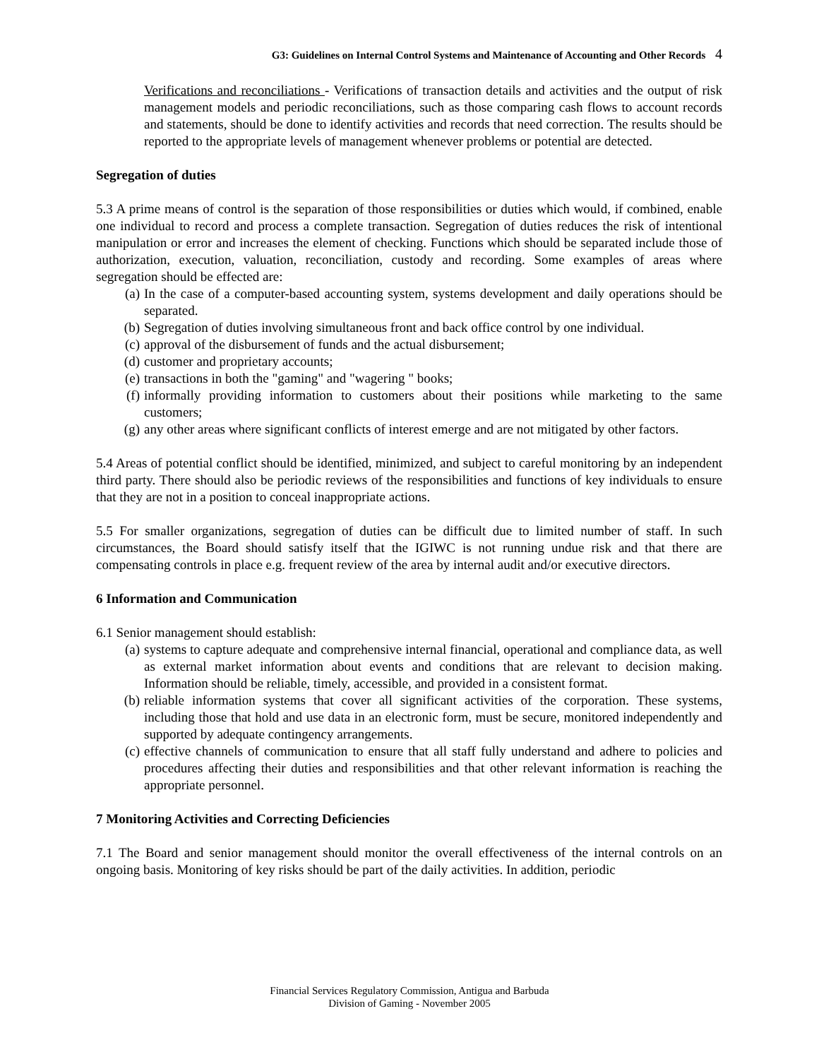G3: Guidelines on Internal Control Systems and Maintenance of Accounting and Other Records 4
Verifications and reconciliations - Verifications of transaction details and activities and the output of risk management models and periodic reconciliations, such as those comparing cash flows to account records and statements, should be done to identify activities and records that need correction. The results should be reported to the appropriate levels of management whenever problems or potential are detected.
Segregation of duties
5.3 A prime means of control is the separation of those responsibilities or duties which would, if combined, enable one individual to record and process a complete transaction. Segregation of duties reduces the risk of intentional manipulation or error and increases the element of checking. Functions which should be separated include those of authorization, execution, valuation, reconciliation, custody and recording. Some examples of areas where segregation should be effected are:
(a) In the case of a computer-based accounting system, systems development and daily operations should be separated.
(b) Segregation of duties involving simultaneous front and back office control by one individual.
(c) approval of the disbursement of funds and the actual disbursement;
(d) customer and proprietary accounts;
(e) transactions in both the "gaming" and "wagering " books;
(f) informally providing information to customers about their positions while marketing to the same customers;
(g) any other areas where significant conflicts of interest emerge and are not mitigated by other factors.
5.4 Areas of potential conflict should be identified, minimized, and subject to careful monitoring by an independent third party. There should also be periodic reviews of the responsibilities and functions of key individuals to ensure that they are not in a position to conceal inappropriate actions.
5.5 For smaller organizations, segregation of duties can be difficult due to limited number of staff. In such circumstances, the Board should satisfy itself that the IGIWC is not running undue risk and that there are compensating controls in place e.g. frequent review of the area by internal audit and/or executive directors.
6 Information and Communication
6.1 Senior management should establish:
(a) systems to capture adequate and comprehensive internal financial, operational and compliance data, as well as external market information about events and conditions that are relevant to decision making. Information should be reliable, timely, accessible, and provided in a consistent format.
(b) reliable information systems that cover all significant activities of the corporation. These systems, including those that hold and use data in an electronic form, must be secure, monitored independently and supported by adequate contingency arrangements.
(c) effective channels of communication to ensure that all staff fully understand and adhere to policies and procedures affecting their duties and responsibilities and that other relevant information is reaching the appropriate personnel.
7 Monitoring Activities and Correcting Deficiencies
7.1 The Board and senior management should monitor the overall effectiveness of the internal controls on an ongoing basis. Monitoring of key risks should be part of the daily activities. In addition, periodic
Financial Services Regulatory Commission, Antigua and Barbuda
Division of Gaming - November 2005